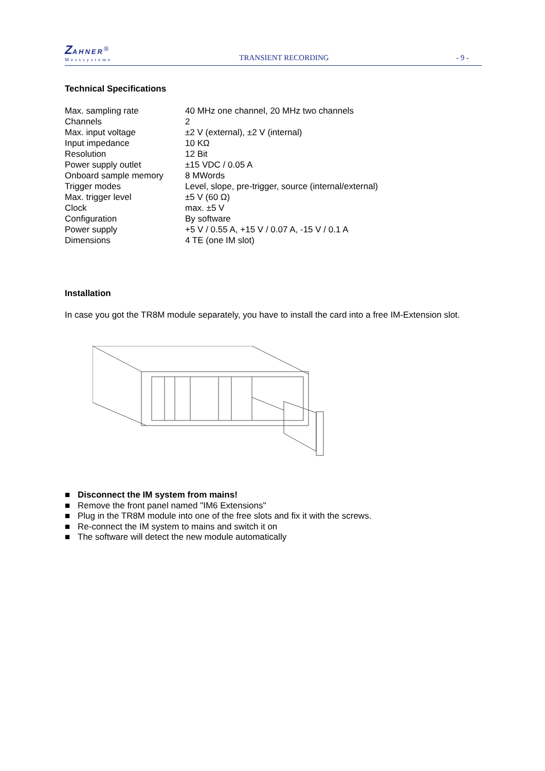ZAHNER<sup>®</sup>
Messsysteme
TRANSIENT RECORDING
- 9 -
Technical Specifications
| Max. sampling rate | 40 MHz one channel, 20 MHz two channels |
| Channels | 2 |
| Max. input voltage | ±2 V (external), ±2 V (internal) |
| Input impedance | 10 KΩ |
| Resolution | 12 Bit |
| Power supply outlet | ±15 VDC / 0.05 A |
| Onboard sample memory | 8 MWords |
| Trigger modes | Level, slope, pre-trigger, source (internal/external) |
| Max. trigger level | ±5 V (60 Ω) |
| Clock | max. ±5 V |
| Configuration | By software |
| Power supply | +5 V / 0.55 A, +15 V / 0.07 A, -15 V / 0.1 A |
| Dimensions | 4 TE (one IM slot) |
Installation
In case you got the TR8M module separately, you have to install the card into a free IM-Extension slot.
■ Disconnect the IM system from mains!
■ Remove the front panel named "IM6 Extensions"
■ Plug in the TR8M module into one of the free slots and fix it with the screws.
■ Re-connect the IM system to mains and switch it on
■ The software will detect the new module automatically